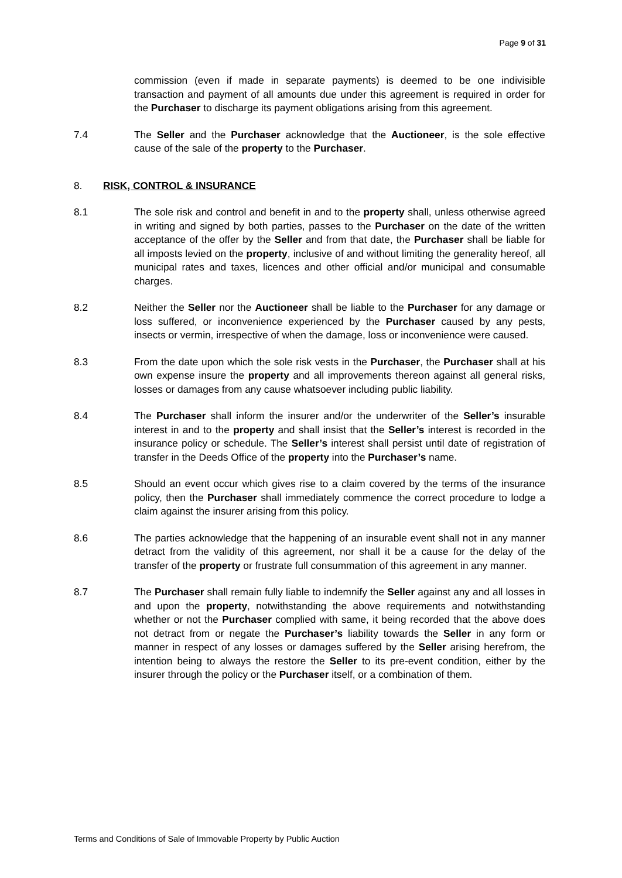Page 9 of 31
commission (even if made in separate payments) is deemed to be one indivisible transaction and payment of all amounts due under this agreement is required in order for the Purchaser to discharge its payment obligations arising from this agreement.
7.4 The Seller and the Purchaser acknowledge that the Auctioneer, is the sole effective cause of the sale of the property to the Purchaser.
8. RISK, CONTROL & INSURANCE
8.1 The sole risk and control and benefit in and to the property shall, unless otherwise agreed in writing and signed by both parties, passes to the Purchaser on the date of the written acceptance of the offer by the Seller and from that date, the Purchaser shall be liable for all imposts levied on the property, inclusive of and without limiting the generality hereof, all municipal rates and taxes, licences and other official and/or municipal and consumable charges.
8.2 Neither the Seller nor the Auctioneer shall be liable to the Purchaser for any damage or loss suffered, or inconvenience experienced by the Purchaser caused by any pests, insects or vermin, irrespective of when the damage, loss or inconvenience were caused.
8.3 From the date upon which the sole risk vests in the Purchaser, the Purchaser shall at his own expense insure the property and all improvements thereon against all general risks, losses or damages from any cause whatsoever including public liability.
8.4 The Purchaser shall inform the insurer and/or the underwriter of the Seller’s insurable interest in and to the property and shall insist that the Seller’s interest is recorded in the insurance policy or schedule. The Seller’s interest shall persist until date of registration of transfer in the Deeds Office of the property into the Purchaser’s name.
8.5 Should an event occur which gives rise to a claim covered by the terms of the insurance policy, then the Purchaser shall immediately commence the correct procedure to lodge a claim against the insurer arising from this policy.
8.6 The parties acknowledge that the happening of an insurable event shall not in any manner detract from the validity of this agreement, nor shall it be a cause for the delay of the transfer of the property or frustrate full consummation of this agreement in any manner.
8.7 The Purchaser shall remain fully liable to indemnify the Seller against any and all losses in and upon the property, notwithstanding the above requirements and notwithstanding whether or not the Purchaser complied with same, it being recorded that the above does not detract from or negate the Purchaser’s liability towards the Seller in any form or manner in respect of any losses or damages suffered by the Seller arising herefrom, the intention being to always the restore the Seller to its pre-event condition, either by the insurer through the policy or the Purchaser itself, or a combination of them.
Terms and Conditions of Sale of Immovable Property by Public Auction